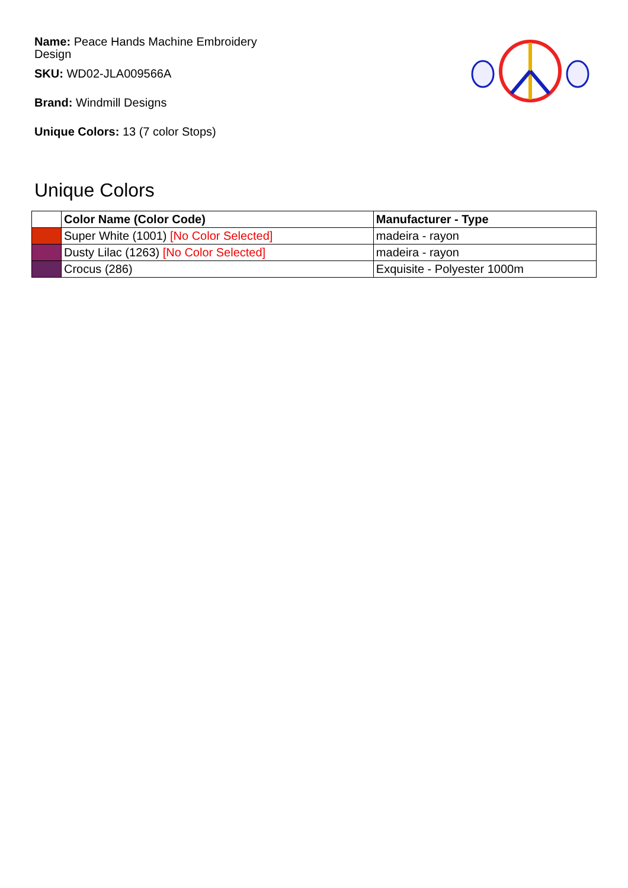Name: Peace Hands Machine Embroidery Design
SKU: WD02-JLA009566A
Brand: Windmill Designs
Unique Colors: 13 (7 color Stops)
Unique Colors
| | Color Name (Color Code) | Manufacturer - Type |
| --- | --- | --- |
| | Super White (1001) [No Color Selected] | madeira - rayon |
| | Dusty Lilac (1263) [No Color Selected] | madeira - rayon |
| | Crocus (286) | Exquisite - Polyester 1000m |